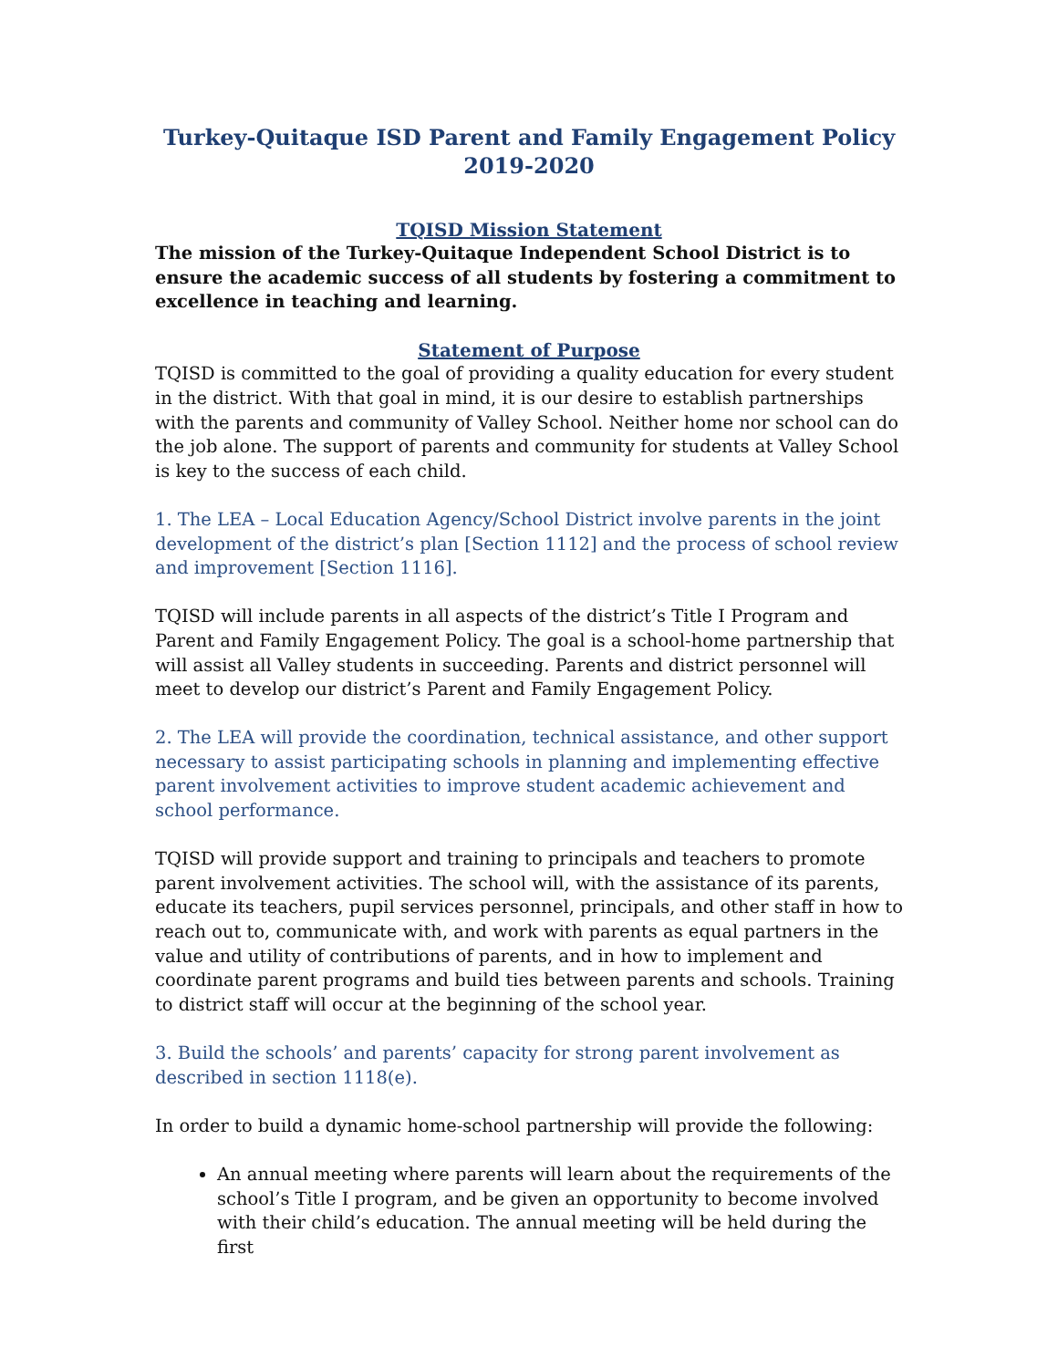Turkey-Quitaque ISD Parent and Family Engagement Policy
2019-2020
TQISD Mission Statement
The mission of the Turkey-Quitaque Independent School District is to ensure the academic success of all students by fostering a commitment to excellence in teaching and learning.
Statement of Purpose
TQISD is committed to the goal of providing a quality education for every student in the district. With that goal in mind, it is our desire to establish partnerships with the parents and community of Valley School. Neither home nor school can do the job alone. The support of parents and community for students at Valley School is key to the success of each child.
1. The LEA – Local Education Agency/School District involve parents in the joint development of the district’s plan [Section 1112] and the process of school review and improvement [Section 1116].
TQISD will include parents in all aspects of the district’s Title I Program and Parent and Family Engagement Policy. The goal is a school-home partnership that will assist all Valley students in succeeding. Parents and district personnel will meet to develop our district’s Parent and Family Engagement Policy.
2. The LEA will provide the coordination, technical assistance, and other support necessary to assist participating schools in planning and implementing effective parent involvement activities to improve student academic achievement and school performance.
TQISD will provide support and training to principals and teachers to promote parent involvement activities. The school will, with the assistance of its parents, educate its teachers, pupil services personnel, principals, and other staff in how to reach out to, communicate with, and work with parents as equal partners in the value and utility of contributions of parents, and in how to implement and coordinate parent programs and build ties between parents and schools. Training to district staff will occur at the beginning of the school year.
3. Build the schools’ and parents’ capacity for strong parent involvement as described in section 1118(e).
In order to build a dynamic home-school partnership will provide the following:
An annual meeting where parents will learn about the requirements of the school’s Title I program, and be given an opportunity to become involved with their child’s education. The annual meeting will be held during the first